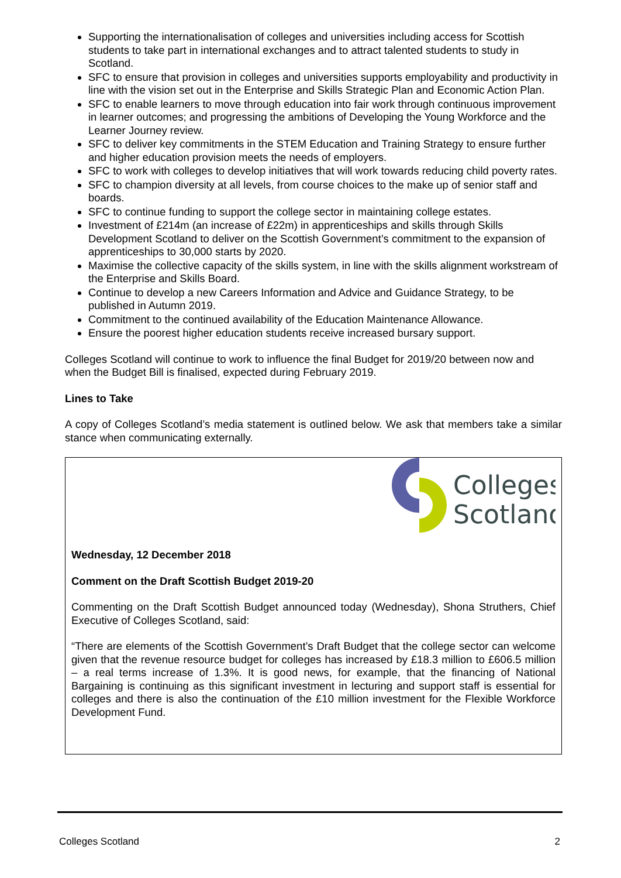Supporting the internationalisation of colleges and universities including access for Scottish students to take part in international exchanges and to attract talented students to study in Scotland.
SFC to ensure that provision in colleges and universities supports employability and productivity in line with the vision set out in the Enterprise and Skills Strategic Plan and Economic Action Plan.
SFC to enable learners to move through education into fair work through continuous improvement in learner outcomes; and progressing the ambitions of Developing the Young Workforce and the Learner Journey review.
SFC to deliver key commitments in the STEM Education and Training Strategy to ensure further and higher education provision meets the needs of employers.
SFC to work with colleges to develop initiatives that will work towards reducing child poverty rates.
SFC to champion diversity at all levels, from course choices to the make up of senior staff and boards.
SFC to continue funding to support the college sector in maintaining college estates.
Investment of £214m (an increase of £22m) in apprenticeships and skills through Skills Development Scotland to deliver on the Scottish Government’s commitment to the expansion of apprenticeships to 30,000 starts by 2020.
Maximise the collective capacity of the skills system, in line with the skills alignment workstream of the Enterprise and Skills Board.
Continue to develop a new Careers Information and Advice and Guidance Strategy, to be published in Autumn 2019.
Commitment to the continued availability of the Education Maintenance Allowance.
Ensure the poorest higher education students receive increased bursary support.
Colleges Scotland will continue to work to influence the final Budget for 2019/20 between now and when the Budget Bill is finalised, expected during February 2019.
Lines to Take
A copy of Colleges Scotland’s media statement is outlined below. We ask that members take a similar stance when communicating externally.
Colleges
Scotland
Wednesday, 12 December 2018
Comment on the Draft Scottish Budget 2019-20
Commenting on the Draft Scottish Budget announced today (Wednesday), Shona Struthers, Chief Executive of Colleges Scotland, said:
“There are elements of the Scottish Government’s Draft Budget that the college sector can welcome given that the revenue resource budget for colleges has increased by £18.3 million to £606.5 million – a real terms increase of 1.3%. It is good news, for example, that the financing of National Bargaining is continuing as this significant investment in lecturing and support staff is essential for colleges and there is also the continuation of the £10 million investment for the Flexible Workforce Development Fund.
Colleges Scotland 2